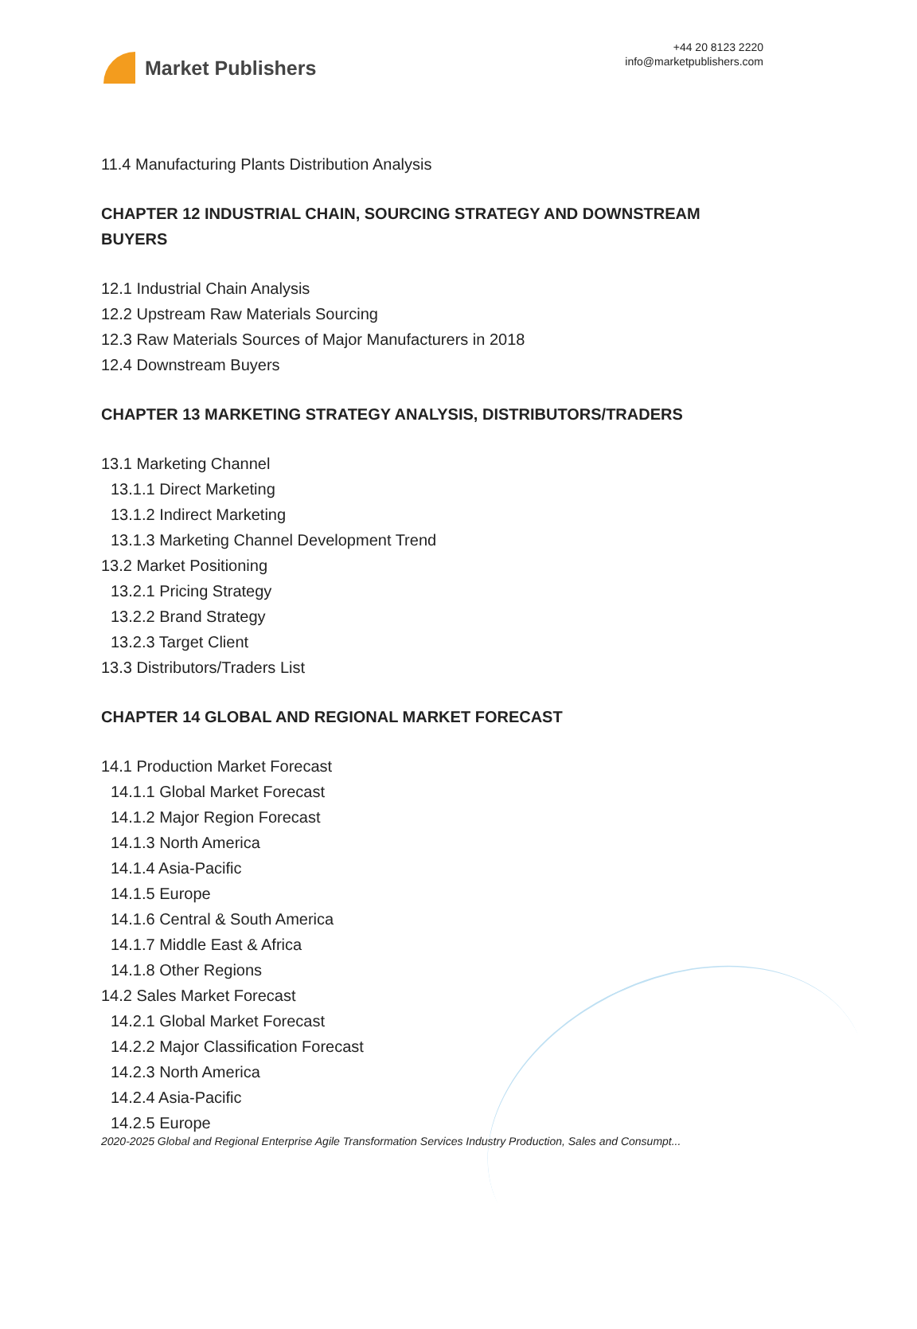Market Publishers
+44 20 8123 2220
info@marketpublishers.com
11.4 Manufacturing Plants Distribution Analysis
CHAPTER 12 INDUSTRIAL CHAIN, SOURCING STRATEGY AND DOWNSTREAM BUYERS
12.1 Industrial Chain Analysis
12.2 Upstream Raw Materials Sourcing
12.3 Raw Materials Sources of Major Manufacturers in 2018
12.4 Downstream Buyers
CHAPTER 13 MARKETING STRATEGY ANALYSIS, DISTRIBUTORS/TRADERS
13.1 Marketing Channel
13.1.1 Direct Marketing
13.1.2 Indirect Marketing
13.1.3 Marketing Channel Development Trend
13.2 Market Positioning
13.2.1 Pricing Strategy
13.2.2 Brand Strategy
13.2.3 Target Client
13.3 Distributors/Traders List
CHAPTER 14 GLOBAL AND REGIONAL MARKET FORECAST
14.1 Production Market Forecast
14.1.1 Global Market Forecast
14.1.2 Major Region Forecast
14.1.3 North America
14.1.4 Asia-Pacific
14.1.5 Europe
14.1.6 Central & South America
14.1.7 Middle East & Africa
14.1.8 Other Regions
14.2 Sales Market Forecast
14.2.1 Global Market Forecast
14.2.2 Major Classification Forecast
14.2.3 North America
14.2.4 Asia-Pacific
14.2.5 Europe
2020-2025 Global and Regional Enterprise Agile Transformation Services Industry Production, Sales and Consumpt...